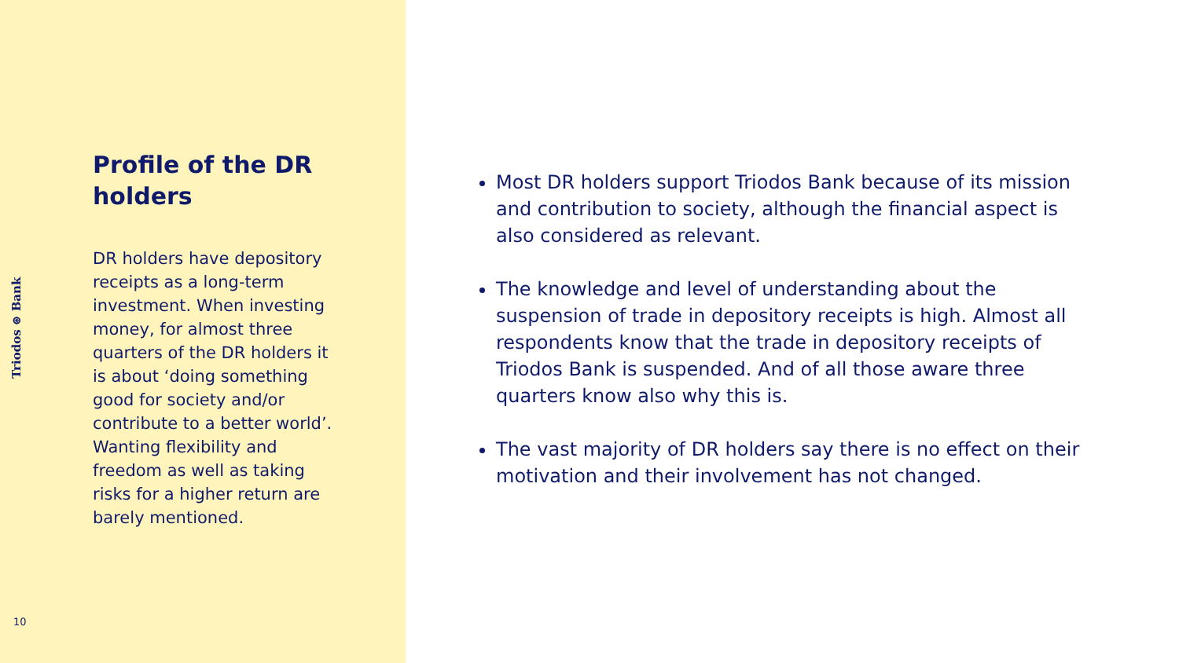Triodos ⊛ Bank
Profile of the DR holders
DR holders have depository receipts as a long-term investment. When investing money, for almost three quarters of the DR holders it is about ‘doing something good for society and/or contribute to a better world’. Wanting flexibility and freedom as well as taking risks for a higher return are barely mentioned.
10
Most DR holders support Triodos Bank because of its mission and contribution to society, although the financial aspect is also considered as relevant.
The knowledge and level of understanding about the suspension of trade in depository receipts is high. Almost all respondents know that the trade in depository receipts of Triodos Bank is suspended. And of all those aware three quarters know also why this is.
The vast majority of DR holders say there is no effect on their motivation and their involvement has not changed.